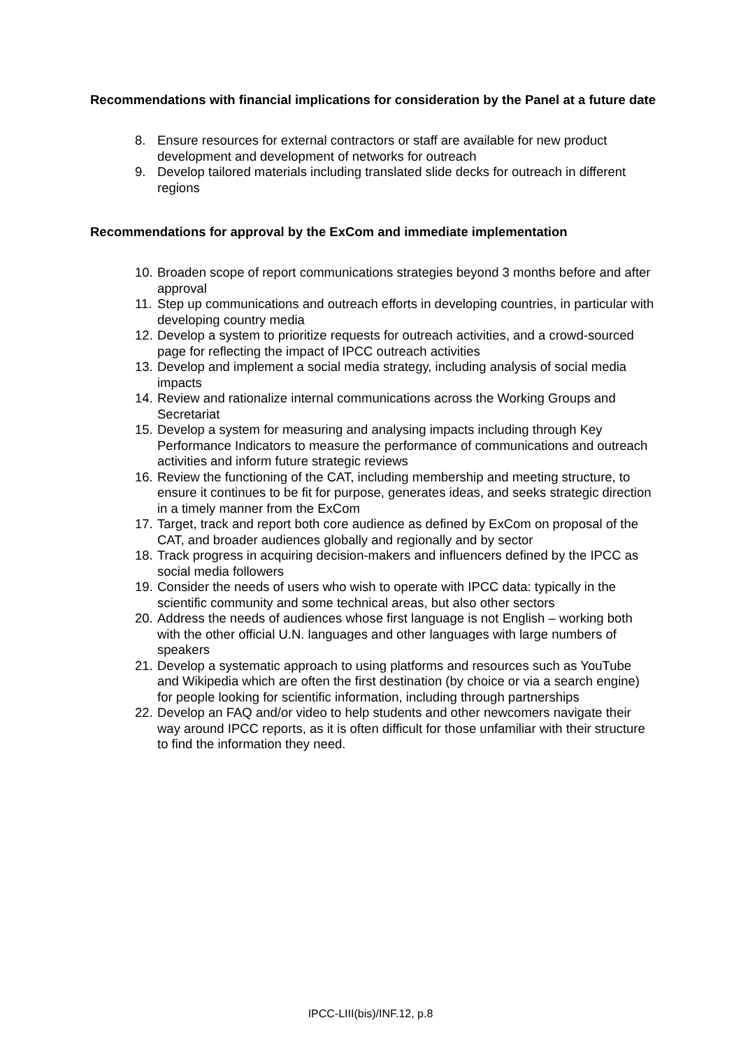Recommendations with financial implications for consideration by the Panel at a future date
8. Ensure resources for external contractors or staff are available for new product development and development of networks for outreach
9. Develop tailored materials including translated slide decks for outreach in different regions
Recommendations for approval by the ExCom and immediate implementation
10. Broaden scope of report communications strategies beyond 3 months before and after approval
11. Step up communications and outreach efforts in developing countries, in particular with developing country media
12. Develop a system to prioritize requests for outreach activities, and a crowd-sourced page for reflecting the impact of IPCC outreach activities
13. Develop and implement a social media strategy, including analysis of social media impacts
14. Review and rationalize internal communications across the Working Groups and Secretariat
15. Develop a system for measuring and analysing impacts including through Key Performance Indicators to measure the performance of communications and outreach activities and inform future strategic reviews
16. Review the functioning of the CAT, including membership and meeting structure, to ensure it continues to be fit for purpose, generates ideas, and seeks strategic direction in a timely manner from the ExCom
17. Target, track and report both core audience as defined by ExCom on proposal of the CAT, and broader audiences globally and regionally and by sector
18. Track progress in acquiring decision-makers and influencers defined by the IPCC as social media followers
19. Consider the needs of users who wish to operate with IPCC data: typically in the scientific community and some technical areas, but also other sectors
20. Address the needs of audiences whose first language is not English – working both with the other official U.N. languages and other languages with large numbers of speakers
21. Develop a systematic approach to using platforms and resources such as YouTube and Wikipedia which are often the first destination (by choice or via a search engine) for people looking for scientific information, including through partnerships
22. Develop an FAQ and/or video to help students and other newcomers navigate their way around IPCC reports, as it is often difficult for those unfamiliar with their structure to find the information they need.
IPCC-LIII(bis)/INF.12, p.8